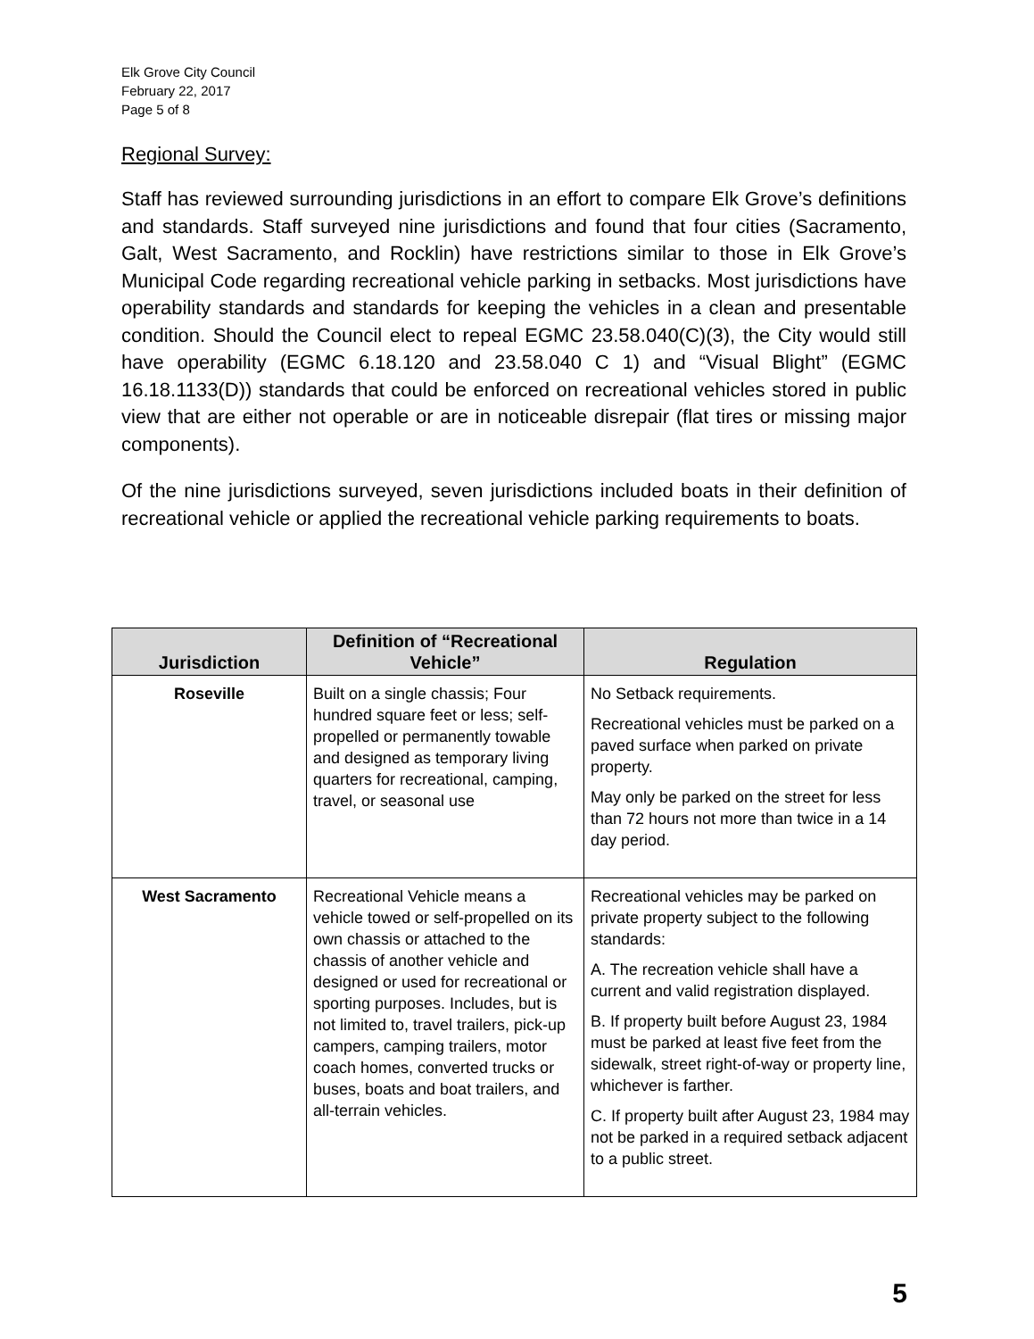Elk Grove City Council
February 22, 2017
Page 5 of 8
Regional Survey:
Staff has reviewed surrounding jurisdictions in an effort to compare Elk Grove’s definitions and standards. Staff surveyed nine jurisdictions and found that four cities (Sacramento, Galt, West Sacramento, and Rocklin) have restrictions similar to those in Elk Grove’s Municipal Code regarding recreational vehicle parking in setbacks. Most jurisdictions have operability standards and standards for keeping the vehicles in a clean and presentable condition. Should the Council elect to repeal EGMC 23.58.040(C)(3), the City would still have operability (EGMC 6.18.120 and 23.58.040 C 1) and “Visual Blight” (EGMC 16.18.1133(D)) standards that could be enforced on recreational vehicles stored in public view that are either not operable or are in noticeable disrepair (flat tires or missing major components).
Of the nine jurisdictions surveyed, seven jurisdictions included boats in their definition of recreational vehicle or applied the recreational vehicle parking requirements to boats.
| Jurisdiction | Definition of “Recreational Vehicle” | Regulation |
| --- | --- | --- |
| Roseville | Built on a single chassis; Four hundred square feet or less; self-propelled or permanently towable and designed as temporary living quarters for recreational, camping, travel, or seasonal use | No Setback requirements. Recreational vehicles must be parked on a paved surface when parked on private property. May only be parked on the street for less than 72 hours not more than twice in a 14 day period. |
| West Sacramento | Recreational Vehicle means a vehicle towed or self-propelled on its own chassis or attached to the chassis of another vehicle and designed or used for recreational or sporting purposes. Includes, but is not limited to, travel trailers, pick-up campers, camping trailers, motor coach homes, converted trucks or buses, boats and boat trailers, and all-terrain vehicles. | Recreational vehicles may be parked on private property subject to the following standards: A. The recreation vehicle shall have a current and valid registration displayed. B. If property built before August 23, 1984 must be parked at least five feet from the sidewalk, street right-of-way or property line, whichever is farther. C. If property built after August 23, 1984 may not be parked in a required setback adjacent to a public street. |
5